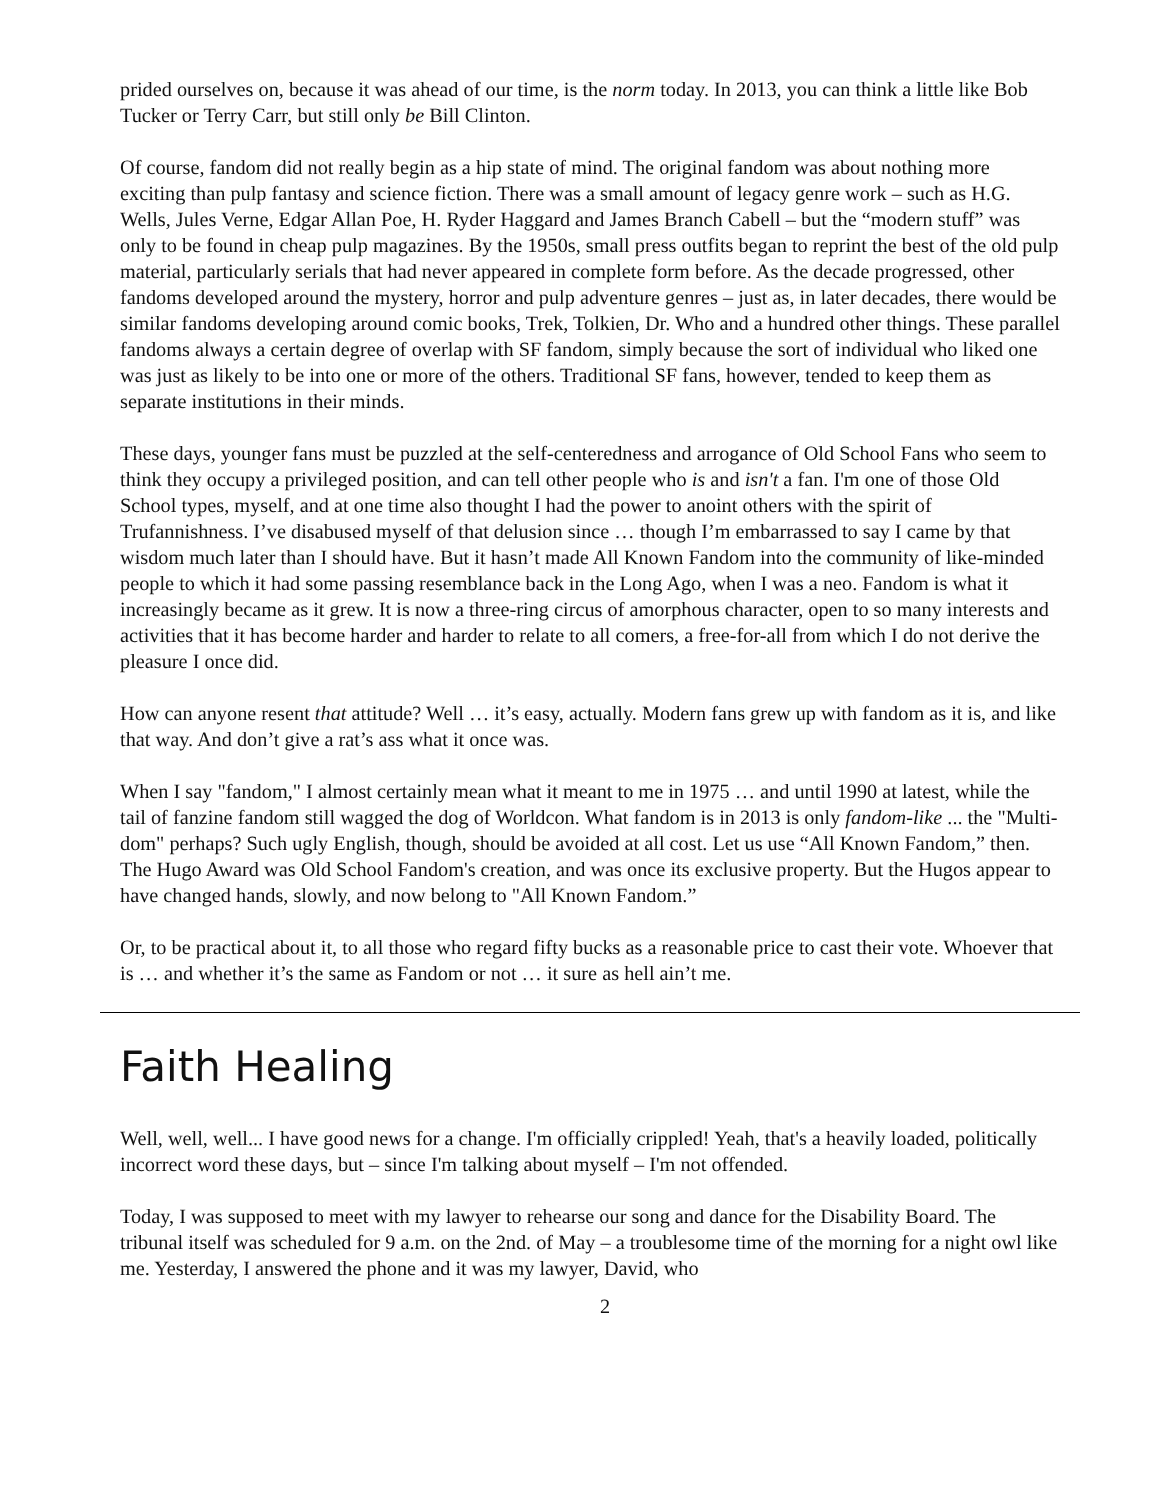prided ourselves on, because it was ahead of our time, is the norm today. In 2013, you can think a little like Bob Tucker or Terry Carr, but still only be Bill Clinton.
Of course, fandom did not really begin as a hip state of mind. The original fandom was about nothing more exciting than pulp fantasy and science fiction. There was a small amount of legacy genre work – such as H.G. Wells, Jules Verne, Edgar Allan Poe, H. Ryder Haggard and James Branch Cabell – but the “modern stuff” was only to be found in cheap pulp magazines. By the 1950s, small press outfits began to reprint the best of the old pulp material, particularly serials that had never appeared in complete form before. As the decade progressed, other fandoms developed around the mystery, horror and pulp adventure genres – just as, in later decades, there would be similar fandoms developing around comic books, Trek, Tolkien, Dr. Who and a hundred other things. These parallel fandoms always a certain degree of overlap with SF fandom, simply because the sort of individual who liked one was just as likely to be into one or more of the others. Traditional SF fans, however, tended to keep them as separate institutions in their minds.
These days, younger fans must be puzzled at the self-centeredness and arrogance of Old School Fans who seem to think they occupy a privileged position, and can tell other people who is and isn't a fan. I'm one of those Old School types, myself, and at one time also thought I had the power to anoint others with the spirit of Trufannishness. I’ve disabused myself of that delusion since … though I’m embarrassed to say I came by that wisdom much later than I should have. But it hasn’t made All Known Fandom into the community of like-minded people to which it had some passing resemblance back in the Long Ago, when I was a neo. Fandom is what it increasingly became as it grew. It is now a three-ring circus of amorphous character, open to so many interests and activities that it has become harder and harder to relate to all comers, a free-for-all from which I do not derive the pleasure I once did.
How can anyone resent that attitude? Well … it’s easy, actually. Modern fans grew up with fandom as it is, and like that way. And don’t give a rat’s ass what it once was.
When I say "fandom," I almost certainly mean what it meant to me in 1975 … and until 1990 at latest, while the tail of fanzine fandom still wagged the dog of Worldcon. What fandom is in 2013 is only fandom-like ... the "Multi-dom" perhaps? Such ugly English, though, should be avoided at all cost. Let us use “All Known Fandom,” then. The Hugo Award was Old School Fandom's creation, and was once its exclusive property. But the Hugos appear to have changed hands, slowly, and now belong to "All Known Fandom.”
Or, to be practical about it, to all those who regard fifty bucks as a reasonable price to cast their vote. Whoever that is … and whether it’s the same as Fandom or not … it sure as hell ain’t me.
Faith Healing
Well, well, well... I have good news for a change. I'm officially crippled! Yeah, that's a heavily loaded, politically incorrect word these days, but – since I'm talking about myself – I'm not offended.
Today, I was supposed to meet with my lawyer to rehearse our song and dance for the Disability Board. The tribunal itself was scheduled for 9 a.m. on the 2nd. of May – a troublesome time of the morning for a night owl like me. Yesterday, I answered the phone and it was my lawyer, David, who
2